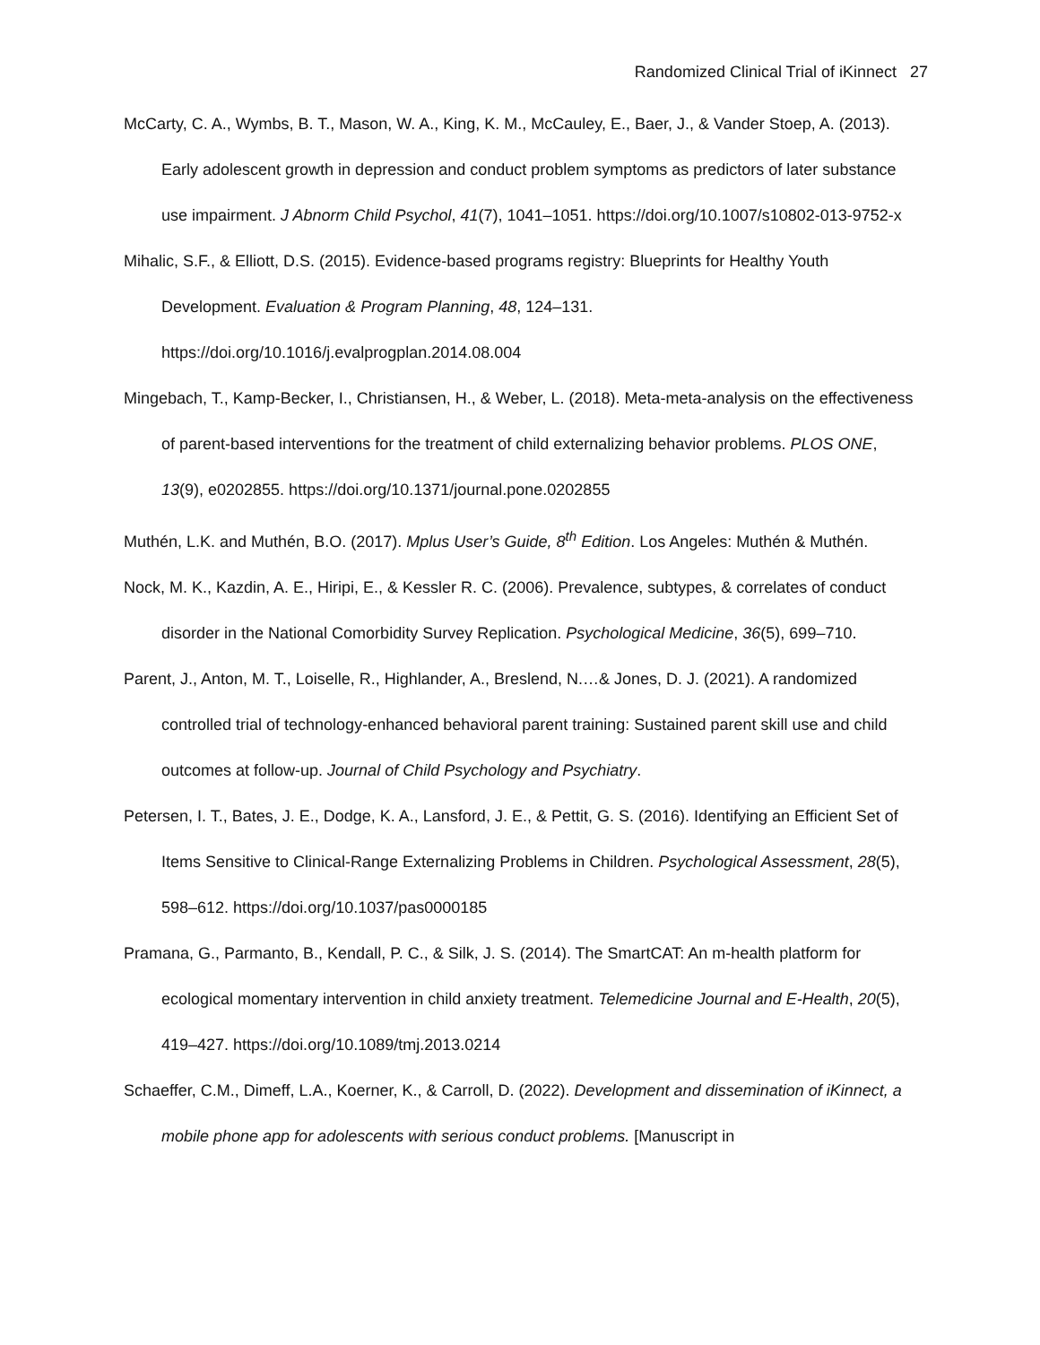Randomized Clinical Trial of iKinnect 27
McCarty, C. A., Wymbs, B. T., Mason, W. A., King, K. M., McCauley, E., Baer, J., & Vander Stoep, A. (2013). Early adolescent growth in depression and conduct problem symptoms as predictors of later substance use impairment. J Abnorm Child Psychol, 41(7), 1041–1051. https://doi.org/10.1007/s10802-013-9752-x
Mihalic, S.F., & Elliott, D.S. (2015). Evidence-based programs registry: Blueprints for Healthy Youth Development. Evaluation & Program Planning, 48, 124–131. https://doi.org/10.1016/j.evalprogplan.2014.08.004
Mingebach, T., Kamp-Becker, I., Christiansen, H., & Weber, L. (2018). Meta-meta-analysis on the effectiveness of parent-based interventions for the treatment of child externalizing behavior problems. PLOS ONE, 13(9), e0202855. https://doi.org/10.1371/journal.pone.0202855
Muthén, L.K. and Muthén, B.O. (2017). Mplus User’s Guide, 8<sup>th</sup> Edition. Los Angeles: Muthén & Muthén.
Nock, M. K., Kazdin, A. E., Hiripi, E., & Kessler R. C. (2006). Prevalence, subtypes, & correlates of conduct disorder in the National Comorbidity Survey Replication. Psychological Medicine, 36(5), 699–710.
Parent, J., Anton, M. T., Loiselle, R., Highlander, A., Breslend, N.…& Jones, D. J. (2021). A randomized controlled trial of technology-enhanced behavioral parent training: Sustained parent skill use and child outcomes at follow-up. Journal of Child Psychology and Psychiatry.
Petersen, I. T., Bates, J. E., Dodge, K. A., Lansford, J. E., & Pettit, G. S. (2016). Identifying an Efficient Set of Items Sensitive to Clinical-Range Externalizing Problems in Children. Psychological Assessment, 28(5), 598–612. https://doi.org/10.1037/pas0000185
Pramana, G., Parmanto, B., Kendall, P. C., & Silk, J. S. (2014). The SmartCAT: An m-health platform for ecological momentary intervention in child anxiety treatment. Telemedicine Journal and E-Health, 20(5), 419–427. https://doi.org/10.1089/tmj.2013.0214
Schaeffer, C.M., Dimeff, L.A., Koerner, K., & Carroll, D. (2022). Development and dissemination of iKinnect, a mobile phone app for adolescents with serious conduct problems. [Manuscript in